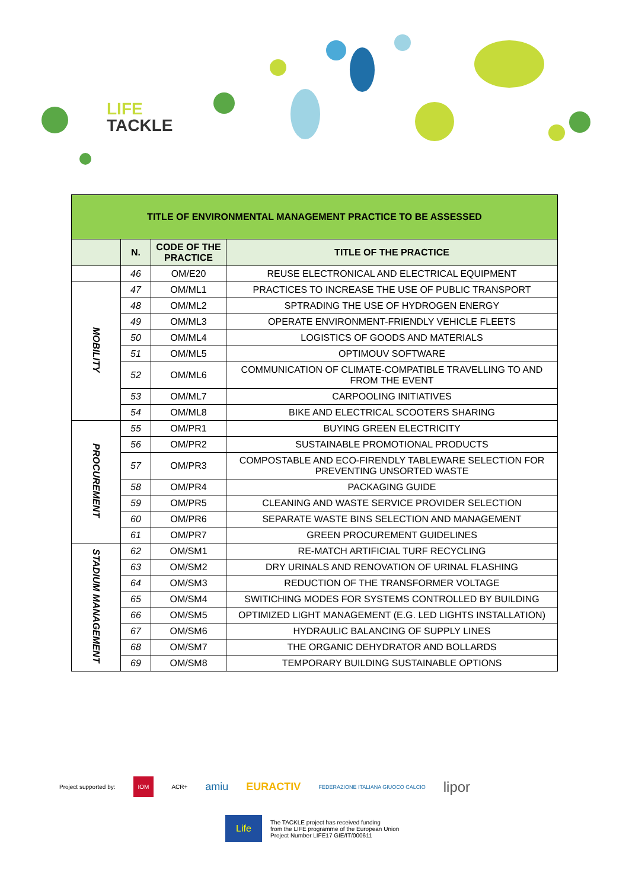LIFE
TACKLE
| TITLE OF ENVIRONMENTAL MANAGEMENT PRACTICE TO BE ASSESSED | | | |
| | N. | CODE OF THE PRACTICE | TITLE OF THE PRACTICE |
| | 46 | OM/E20 | REUSE ELECTRONICAL AND ELECTRICAL EQUIPMENT |
| MOBILITY | 47 | OM/ML1 | PRACTICES TO INCREASE THE USE OF PUBLIC TRANSPORT |
| | 48 | OM/ML2 | SPTRADING THE USE OF HYDROGEN ENERGY |
| | 49 | OM/ML3 | OPERATE ENVIRONMENT-FRIENDLY VEHICLE FLEETS |
| | 50 | OM/ML4 | LOGISTICS OF GOODS AND MATERIALS |
| | 51 | OM/ML5 | OPTIMOUV SOFTWARE |
| | 52 | OM/ML6 | COMMUNICATION OF CLIMATE-COMPATIBLE TRAVELLING TO AND FROM THE EVENT |
| | 53 | OM/ML7 | CARPOOLING INITIATIVES |
| | 54 | OM/ML8 | BIKE AND ELECTRICAL SCOOTERS SHARING |
| PROCUREMENT | 55 | OM/PR1 | BUYING GREEN ELECTRICITY |
| | 56 | OM/PR2 | SUSTAINABLE PROMOTIONAL PRODUCTS |
| | 57 | OM/PR3 | COMPOSTABLE AND ECO-FIRENDLY TABLEWARE SELECTION FOR PREVENTING UNSORTED WASTE |
| | 58 | OM/PR4 | PACKAGING GUIDE |
| | 59 | OM/PR5 | CLEANING AND WASTE SERVICE PROVIDER SELECTION |
| | 60 | OM/PR6 | SEPARATE WASTE BINS SELECTION AND MANAGEMENT |
| | 61 | OM/PR7 | GREEN PROCUREMENT GUIDELINES |
| STADIUM MANAGEMENT | 62 | OM/SM1 | RE-MATCH ARTIFICIAL TURF RECYCLING |
| | 63 | OM/SM2 | DRY URINALS AND RENOVATION OF URINAL FLASHING |
| | 64 | OM/SM3 | REDUCTION OF THE TRANSFORMER VOLTAGE |
| | 65 | OM/SM4 | SWITICHING MODES FOR SYSTEMS CONTROLLED BY BUILDING |
| | 66 | OM/SM5 | OPTIMIZED LIGHT MANAGEMENT (E.G. LED LIGHTS INSTALLATION) |
| | 67 | OM/SM6 | HYDRAULIC BALANCING OF SUPPLY LINES |
| | 68 | OM/SM7 | THE ORGANIC DEHYDRATOR AND BOLLARDS |
| | 69 | OM/SM8 | TEMPORARY BUILDING SUSTAINABLE OPTIONS |
Project supported by: IOM ACR+ amiu EURACTIV FEDERAZIONE ITALIANA GIUOCO CALCIO lipor
Life The TACKLE project has received funding
from the LIFE programme of the European Union
Project Number LIFE17 GIE/IT/000611